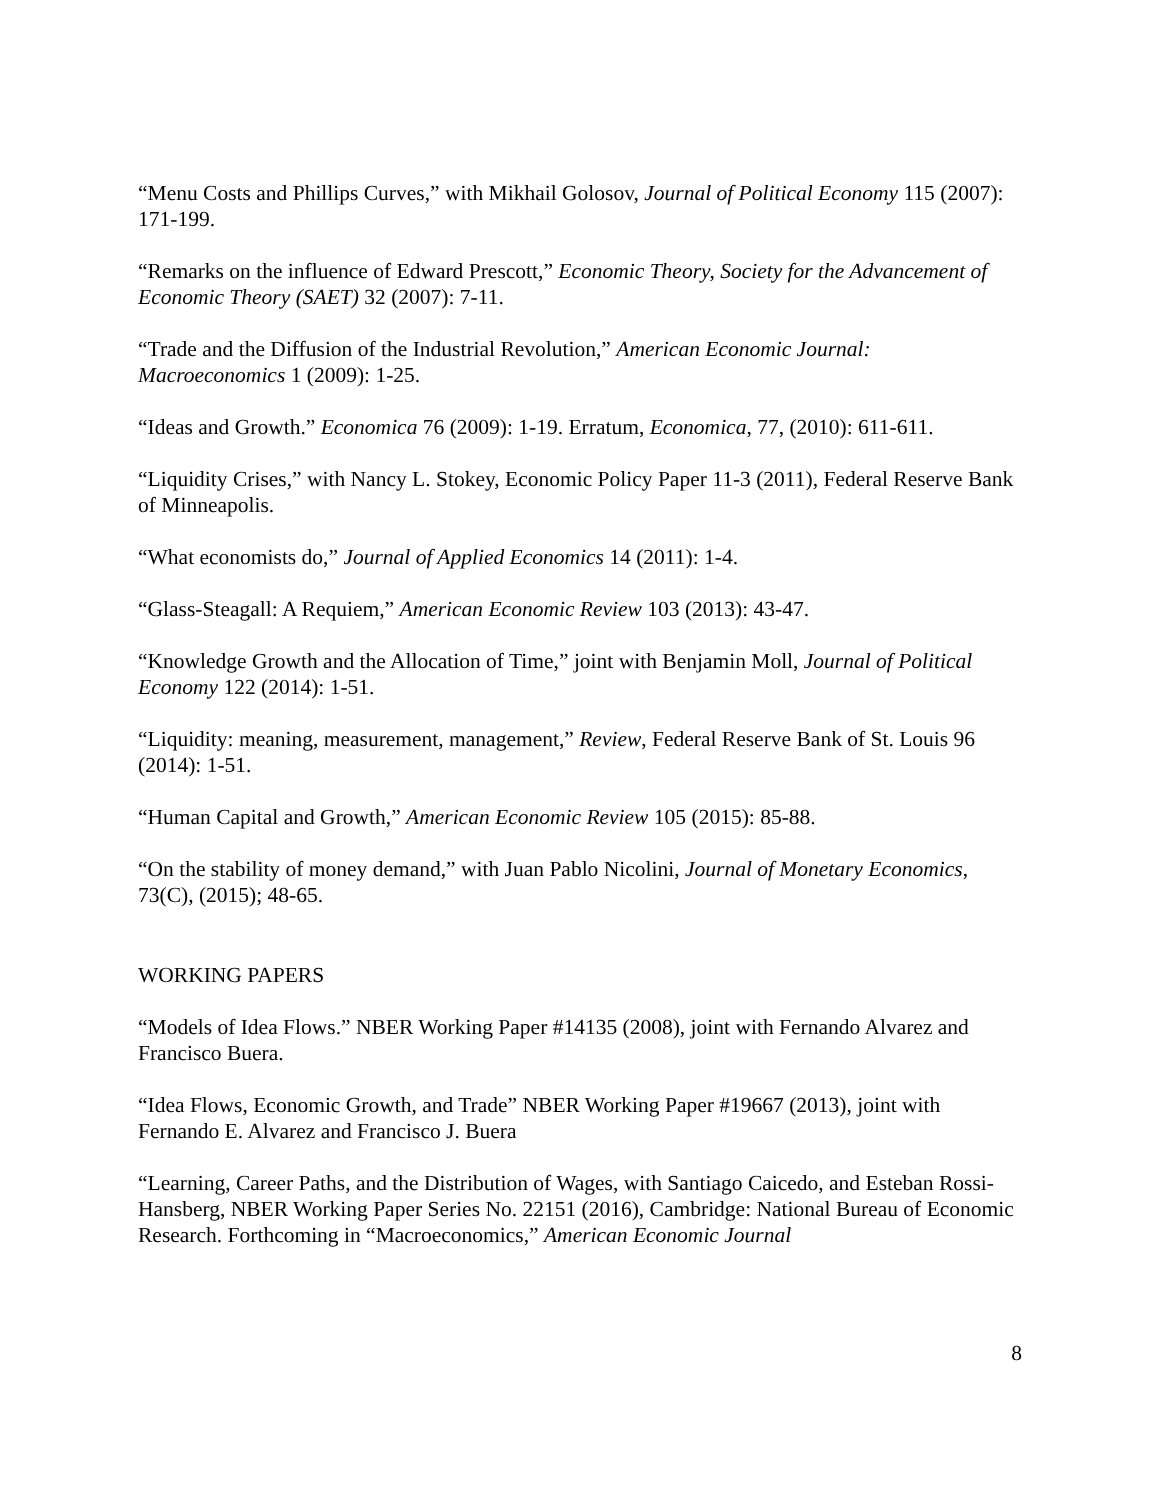“Menu Costs and Phillips Curves,” with Mikhail Golosov, Journal of Political Economy 115 (2007): 171-199.
“Remarks on the influence of Edward Prescott,” Economic Theory, Society for the Advancement of Economic Theory (SAET) 32 (2007): 7-11.
“Trade and the Diffusion of the Industrial Revolution,” American Economic Journal: Macroeconomics 1 (2009): 1-25.
“Ideas and Growth.” Economica 76 (2009): 1-19. Erratum, Economica, 77, (2010): 611-611.
“Liquidity Crises,” with Nancy L. Stokey, Economic Policy Paper 11-3 (2011), Federal Reserve Bank of Minneapolis.
“What economists do,” Journal of Applied Economics 14 (2011): 1-4.
“Glass-Steagall: A Requiem,” American Economic Review 103 (2013): 43-47.
“Knowledge Growth and the Allocation of Time,” joint with Benjamin Moll, Journal of Political Economy 122 (2014): 1-51.
“Liquidity: meaning, measurement, management,” Review, Federal Reserve Bank of St. Louis 96 (2014): 1-51.
“Human Capital and Growth,” American Economic Review 105 (2015): 85-88.
“On the stability of money demand,” with Juan Pablo Nicolini, Journal of Monetary Economics, 73(C), (2015); 48-65.
WORKING PAPERS
“Models of Idea Flows.” NBER Working Paper #14135 (2008), joint with Fernando Alvarez and Francisco Buera.
“Idea Flows, Economic Growth, and Trade” NBER Working Paper #19667 (2013), joint with Fernando E. Alvarez and Francisco J. Buera
“Learning, Career Paths, and the Distribution of Wages, with Santiago Caicedo, and Esteban Rossi-Hansberg, NBER Working Paper Series No. 22151 (2016), Cambridge: National Bureau of Economic Research. Forthcoming in “Macroeconomics,” American Economic Journal
8